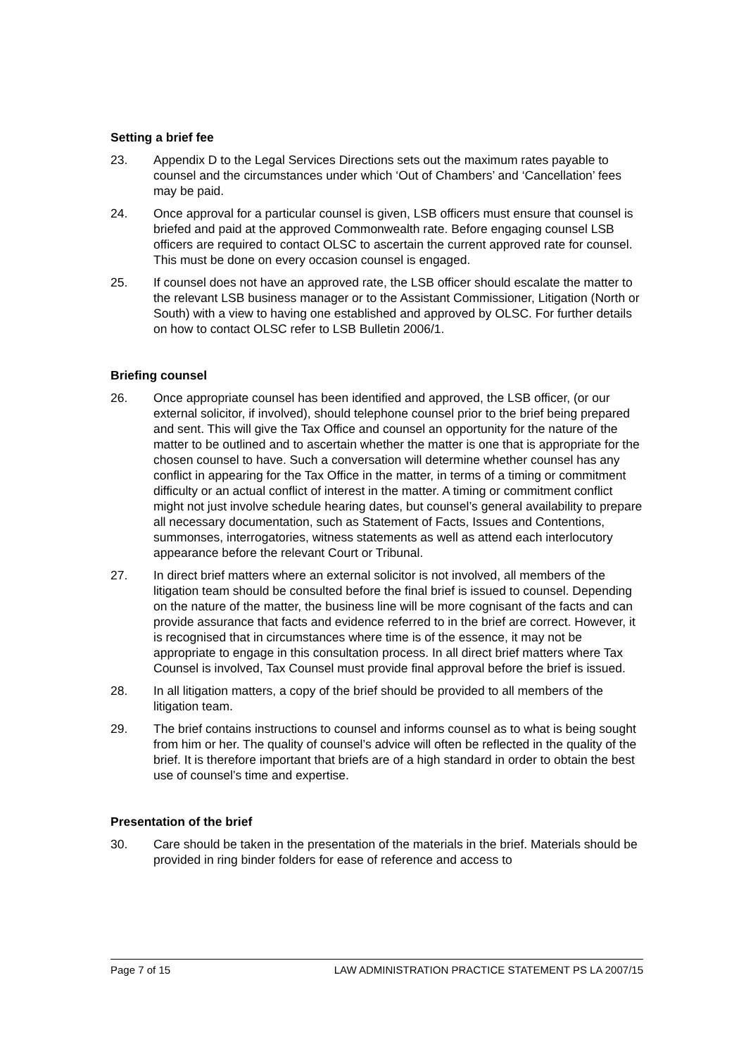Setting a brief fee
23. Appendix D to the Legal Services Directions sets out the maximum rates payable to counsel and the circumstances under which ‘Out of Chambers’ and ‘Cancellation’ fees may be paid.
24. Once approval for a particular counsel is given, LSB officers must ensure that counsel is briefed and paid at the approved Commonwealth rate. Before engaging counsel LSB officers are required to contact OLSC to ascertain the current approved rate for counsel. This must be done on every occasion counsel is engaged.
25. If counsel does not have an approved rate, the LSB officer should escalate the matter to the relevant LSB business manager or to the Assistant Commissioner, Litigation (North or South) with a view to having one established and approved by OLSC. For further details on how to contact OLSC refer to LSB Bulletin 2006/1.
Briefing counsel
26. Once appropriate counsel has been identified and approved, the LSB officer, (or our external solicitor, if involved), should telephone counsel prior to the brief being prepared and sent. This will give the Tax Office and counsel an opportunity for the nature of the matter to be outlined and to ascertain whether the matter is one that is appropriate for the chosen counsel to have. Such a conversation will determine whether counsel has any conflict in appearing for the Tax Office in the matter, in terms of a timing or commitment difficulty or an actual conflict of interest in the matter. A timing or commitment conflict might not just involve schedule hearing dates, but counsel’s general availability to prepare all necessary documentation, such as Statement of Facts, Issues and Contentions, summonses, interrogatories, witness statements as well as attend each interlocutory appearance before the relevant Court or Tribunal.
27. In direct brief matters where an external solicitor is not involved, all members of the litigation team should be consulted before the final brief is issued to counsel. Depending on the nature of the matter, the business line will be more cognisant of the facts and can provide assurance that facts and evidence referred to in the brief are correct. However, it is recognised that in circumstances where time is of the essence, it may not be appropriate to engage in this consultation process. In all direct brief matters where Tax Counsel is involved, Tax Counsel must provide final approval before the brief is issued.
28. In all litigation matters, a copy of the brief should be provided to all members of the litigation team.
29. The brief contains instructions to counsel and informs counsel as to what is being sought from him or her. The quality of counsel’s advice will often be reflected in the quality of the brief. It is therefore important that briefs are of a high standard in order to obtain the best use of counsel’s time and expertise.
Presentation of the brief
30. Care should be taken in the presentation of the materials in the brief. Materials should be provided in ring binder folders for ease of reference and access to
Page 7 of 15 LAW ADMINISTRATION PRACTICE STATEMENT PS LA 2007/15